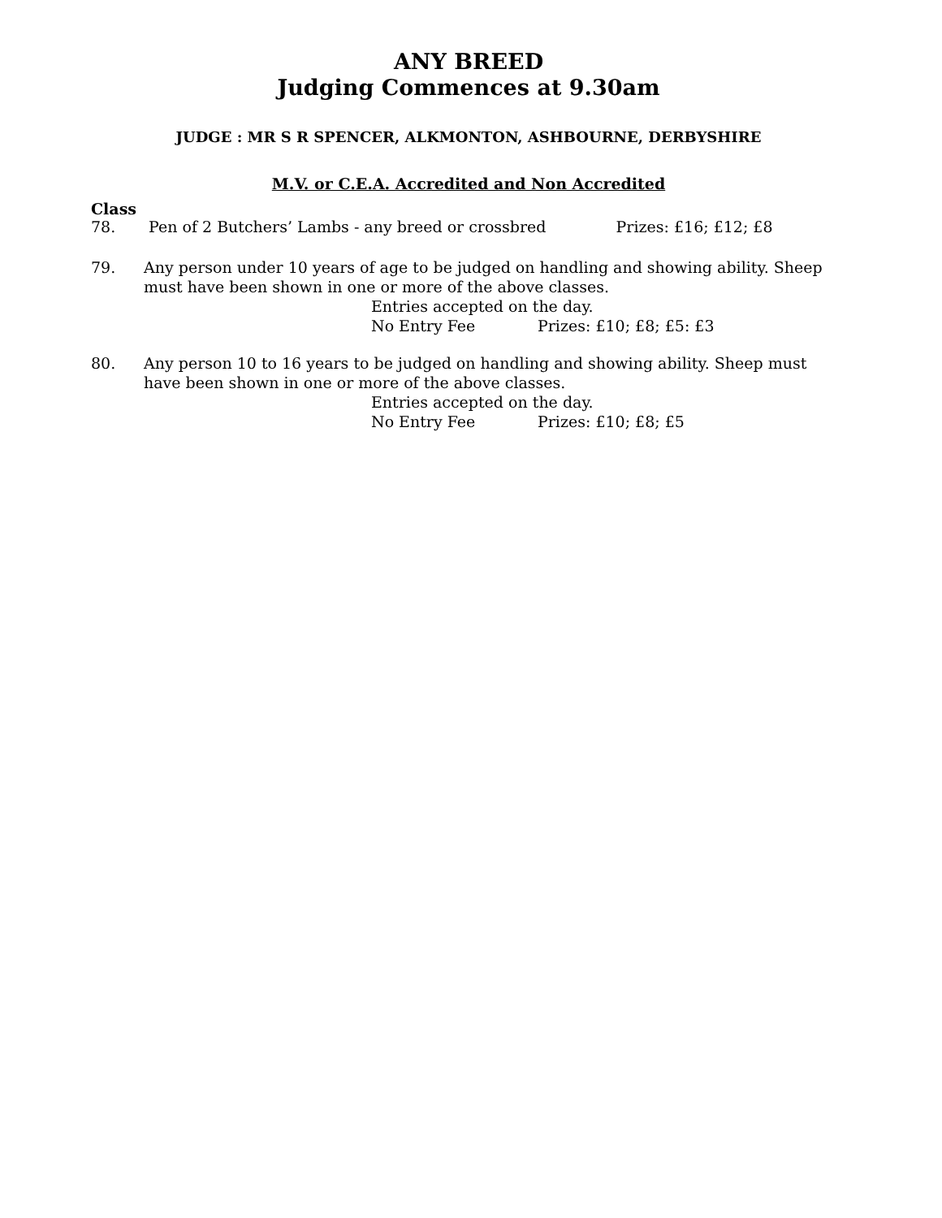ANY BREED
Judging Commences at 9.30am
JUDGE : MR S R SPENCER, ALKMONTON, ASHBOURNE, DERBYSHIRE
M.V. or C.E.A. Accredited and Non Accredited
Class
78. Pen of 2 Butchers’ Lambs - any breed or crossbred Prizes: £16; £12; £8
79. Any person under 10 years of age to be judged on handling and showing ability. Sheep must have been shown in one or more of the above classes.
Entries accepted on the day.
No Entry Fee Prizes: £10; £8; £5: £3
80. Any person 10 to 16 years to be judged on handling and showing ability. Sheep must have been shown in one or more of the above classes.
Entries accepted on the day.
No Entry Fee Prizes: £10; £8; £5